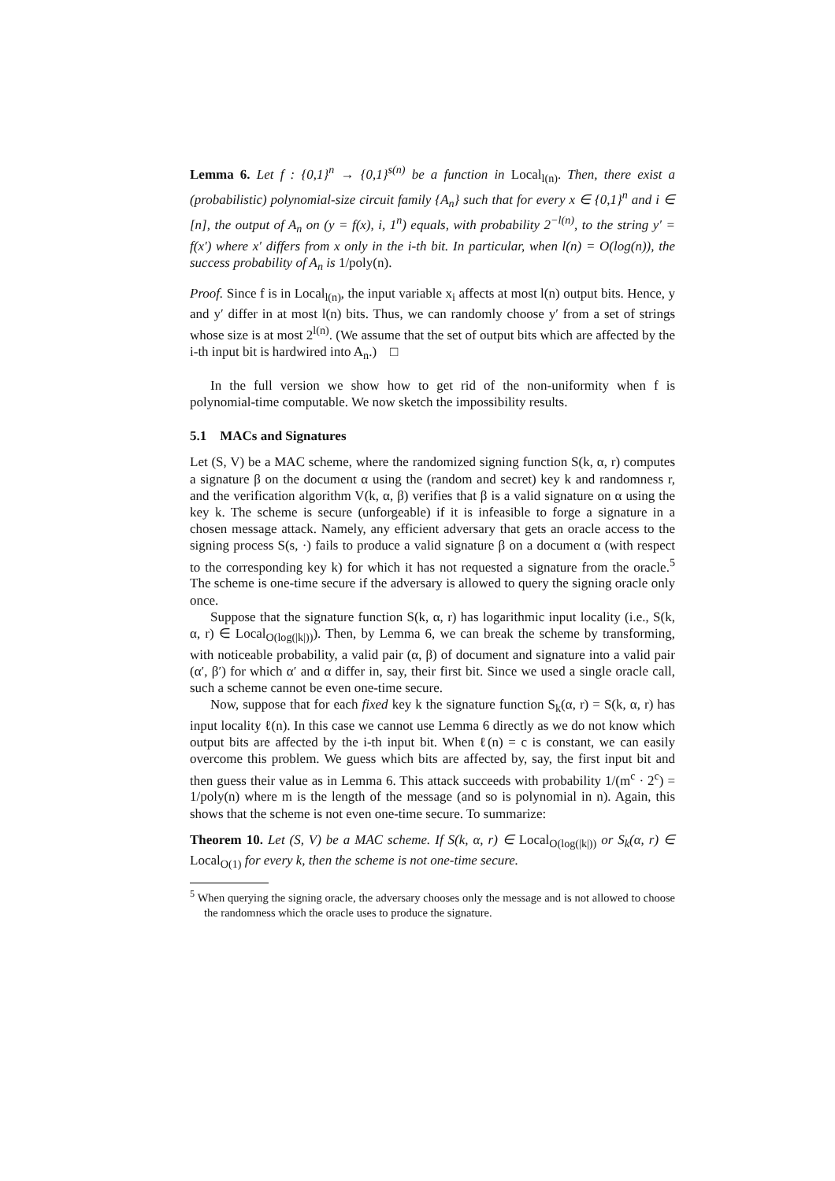Lemma 6. Let f : {0,1}<sup>n</sup> → {0,1}<sup>s(n)</sup> be a function in Local<sub>l(n)</sub>. Then, there exist a (probabilistic) polynomial-size circuit family {A<sub>n</sub>} such that for every x ∈ {0,1}<sup>n</sup> and i ∈ [n], the output of A<sub>n</sub> on (y = f(x), i, 1<sup>n</sup>) equals, with probability 2<sup>−l(n)</sup>, to the string y′ = f(x′) where x′ differs from x only in the i-th bit. In particular, when l(n) = O(log(n)), the success probability of A<sub>n</sub> is 1/poly(n).
Proof. Since f is in Local<sub>l(n)</sub>, the input variable x<sub>i</sub> affects at most l(n) output bits. Hence, y and y′ differ in at most l(n) bits. Thus, we can randomly choose y′ from a set of strings whose size is at most 2<sup>l(n)</sup>. (We assume that the set of output bits which are affected by the i-th input bit is hardwired into A<sub>n</sub>.) □
In the full version we show how to get rid of the non-uniformity when f is polynomial-time computable. We now sketch the impossibility results.
5.1 MACs and Signatures
Let (S, V) be a MAC scheme, where the randomized signing function S(k, α, r) computes a signature β on the document α using the (random and secret) key k and randomness r, and the verification algorithm V(k, α, β) verifies that β is a valid signature on α using the key k. The scheme is secure (unforgeable) if it is infeasible to forge a signature in a chosen message attack. Namely, any efficient adversary that gets an oracle access to the signing process S(s, ·) fails to produce a valid signature β on a document α (with respect to the corresponding key k) for which it has not requested a signature from the oracle.<sup>5</sup> The scheme is one-time secure if the adversary is allowed to query the signing oracle only once.
Suppose that the signature function S(k, α, r) has logarithmic input locality (i.e., S(k, α, r) ∈ Local<sub>O(log(|k|))</sub>). Then, by Lemma 6, we can break the scheme by transforming, with noticeable probability, a valid pair (α, β) of document and signature into a valid pair (α′, β′) for which α′ and α differ in, say, their first bit. Since we used a single oracle call, such a scheme cannot be even one-time secure.
Now, suppose that for each fixed key k the signature function S<sub>k</sub>(α, r) = S(k, α, r) has input locality ℓ(n). In this case we cannot use Lemma 6 directly as we do not know which output bits are affected by the i-th input bit. When ℓ(n) = c is constant, we can easily overcome this problem. We guess which bits are affected by, say, the first input bit and then guess their value as in Lemma 6. This attack succeeds with probability 1/(m<sup>c</sup> · 2<sup>c</sup>) = 1/poly(n) where m is the length of the message (and so is polynomial in n). Again, this shows that the scheme is not even one-time secure. To summarize:
Theorem 10. Let (S, V) be a MAC scheme. If S(k, α, r) ∈ Local<sub>O(log(|k|))</sub> or S<sub>k</sub>(α, r) ∈ Local<sub>O(1)</sub> for every k, then the scheme is not one-time secure.
<sup>5</sup> When querying the signing oracle, the adversary chooses only the message and is not allowed to choose the randomness which the oracle uses to produce the signature.